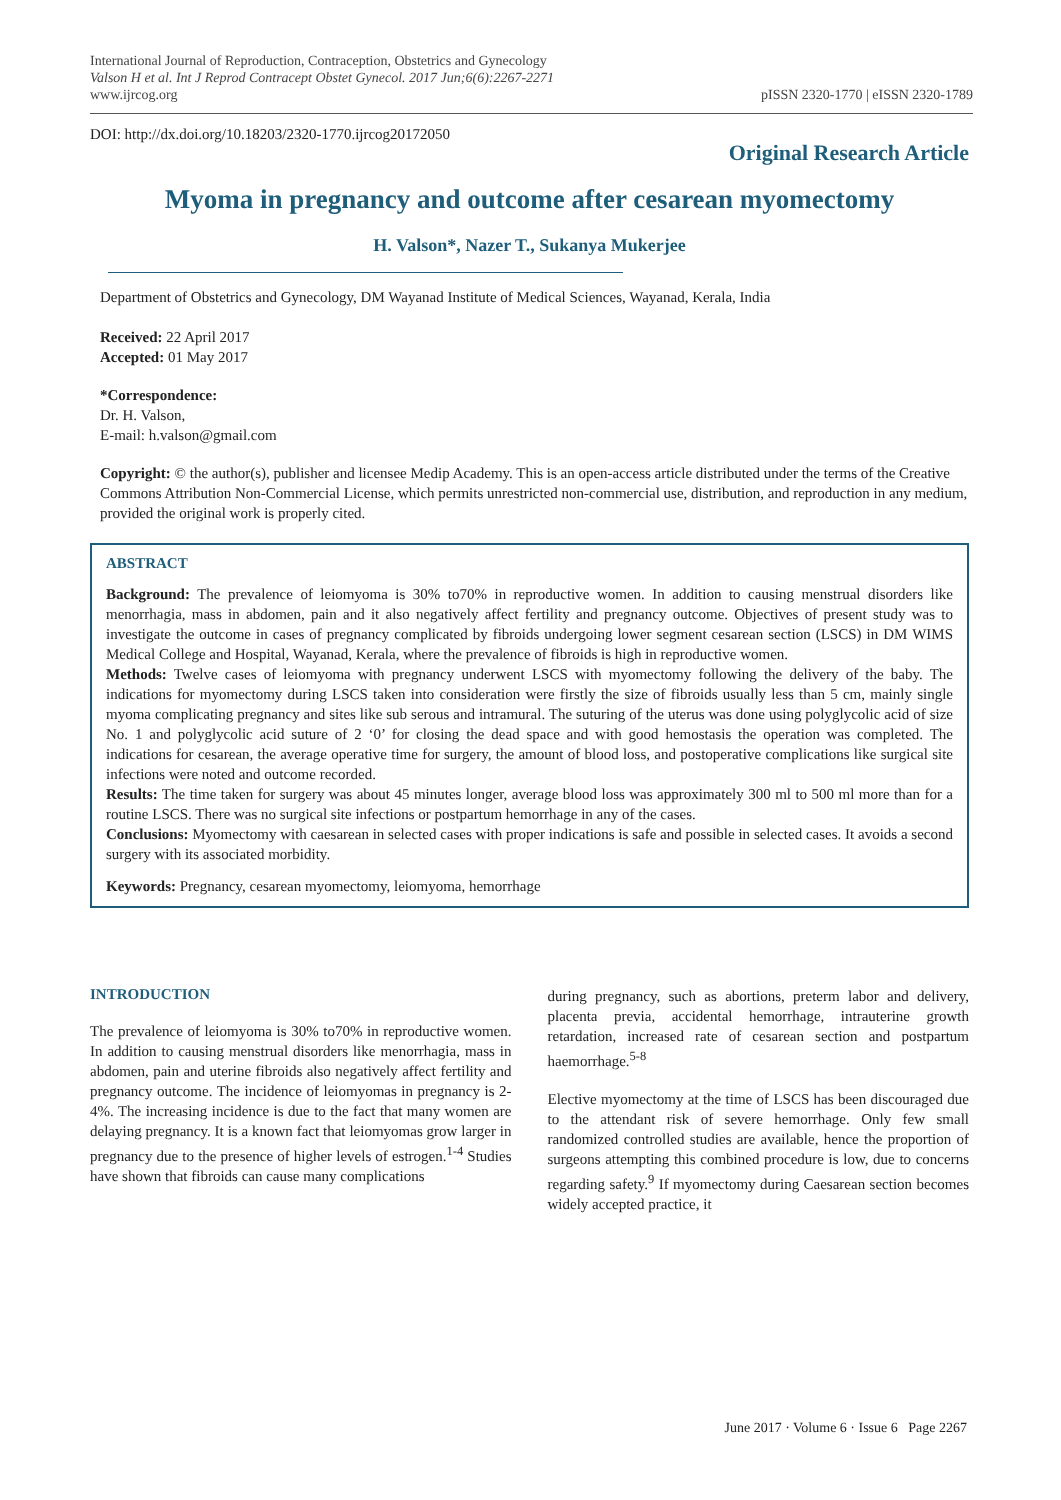International Journal of Reproduction, Contraception, Obstetrics and Gynecology
Valson H et al. Int J Reprod Contracept Obstet Gynecol. 2017 Jun;6(6):2267-2271
www.ijrcog.org
pISSN 2320-1770 | eISSN 2320-1789
DOI: http://dx.doi.org/10.18203/2320-1770.ijrcog20172050
Original Research Article
Myoma in pregnancy and outcome after cesarean myomectomy
H. Valson*, Nazer T., Sukanya Mukerjee
Department of Obstetrics and Gynecology, DM Wayanad Institute of Medical Sciences, Wayanad, Kerala, India
Received: 22 April 2017
Accepted: 01 May 2017
*Correspondence:
Dr. H. Valson,
E-mail: h.valson@gmail.com
Copyright: © the author(s), publisher and licensee Medip Academy. This is an open-access article distributed under the terms of the Creative Commons Attribution Non-Commercial License, which permits unrestricted non-commercial use, distribution, and reproduction in any medium, provided the original work is properly cited.
ABSTRACT
Background: The prevalence of leiomyoma is 30% to70% in reproductive women. In addition to causing menstrual disorders like menorrhagia, mass in abdomen, pain and it also negatively affect fertility and pregnancy outcome. Objectives of present study was to investigate the outcome in cases of pregnancy complicated by fibroids undergoing lower segment cesarean section (LSCS) in DM WIMS Medical College and Hospital, Wayanad, Kerala, where the prevalence of fibroids is high in reproductive women.
Methods: Twelve cases of leiomyoma with pregnancy underwent LSCS with myomectomy following the delivery of the baby. The indications for myomectomy during LSCS taken into consideration were firstly the size of fibroids usually less than 5 cm, mainly single myoma complicating pregnancy and sites like sub serous and intramural. The suturing of the uterus was done using polyglycolic acid of size No. 1 and polyglycolic acid suture of 2 ‘0’ for closing the dead space and with good hemostasis the operation was completed. The indications for cesarean, the average operative time for surgery, the amount of blood loss, and postoperative complications like surgical site infections were noted and outcome recorded.
Results: The time taken for surgery was about 45 minutes longer, average blood loss was approximately 300 ml to 500 ml more than for a routine LSCS. There was no surgical site infections or postpartum hemorrhage in any of the cases.
Conclusions: Myomectomy with caesarean in selected cases with proper indications is safe and possible in selected cases. It avoids a second surgery with its associated morbidity.
Keywords: Pregnancy, cesarean myomectomy, leiomyoma, hemorrhage
INTRODUCTION
The prevalence of leiomyoma is 30% to70% in reproductive women. In addition to causing menstrual disorders like menorrhagia, mass in abdomen, pain and uterine fibroids also negatively affect fertility and pregnancy outcome. The incidence of leiomyomas in pregnancy is 2-4%. The increasing incidence is due to the fact that many women are delaying pregnancy. It is a known fact that leiomyomas grow larger in pregnancy due to the presence of higher levels of estrogen.<sup>1-4</sup> Studies have shown that fibroids can cause many complications
during pregnancy, such as abortions, preterm labor and delivery, placenta previa, accidental hemorrhage, intrauterine growth retardation, increased rate of cesarean section and postpartum haemorrhage.<sup>5-8</sup>
Elective myomectomy at the time of LSCS has been discouraged due to the attendant risk of severe hemorrhage. Only few small randomized controlled studies are available, hence the proportion of surgeons attempting this combined procedure is low, due to concerns regarding safety.<sup>9</sup> If myomectomy during Caesarean section becomes widely accepted practice, it
June 2017 · Volume 6 · Issue 6 Page 2267